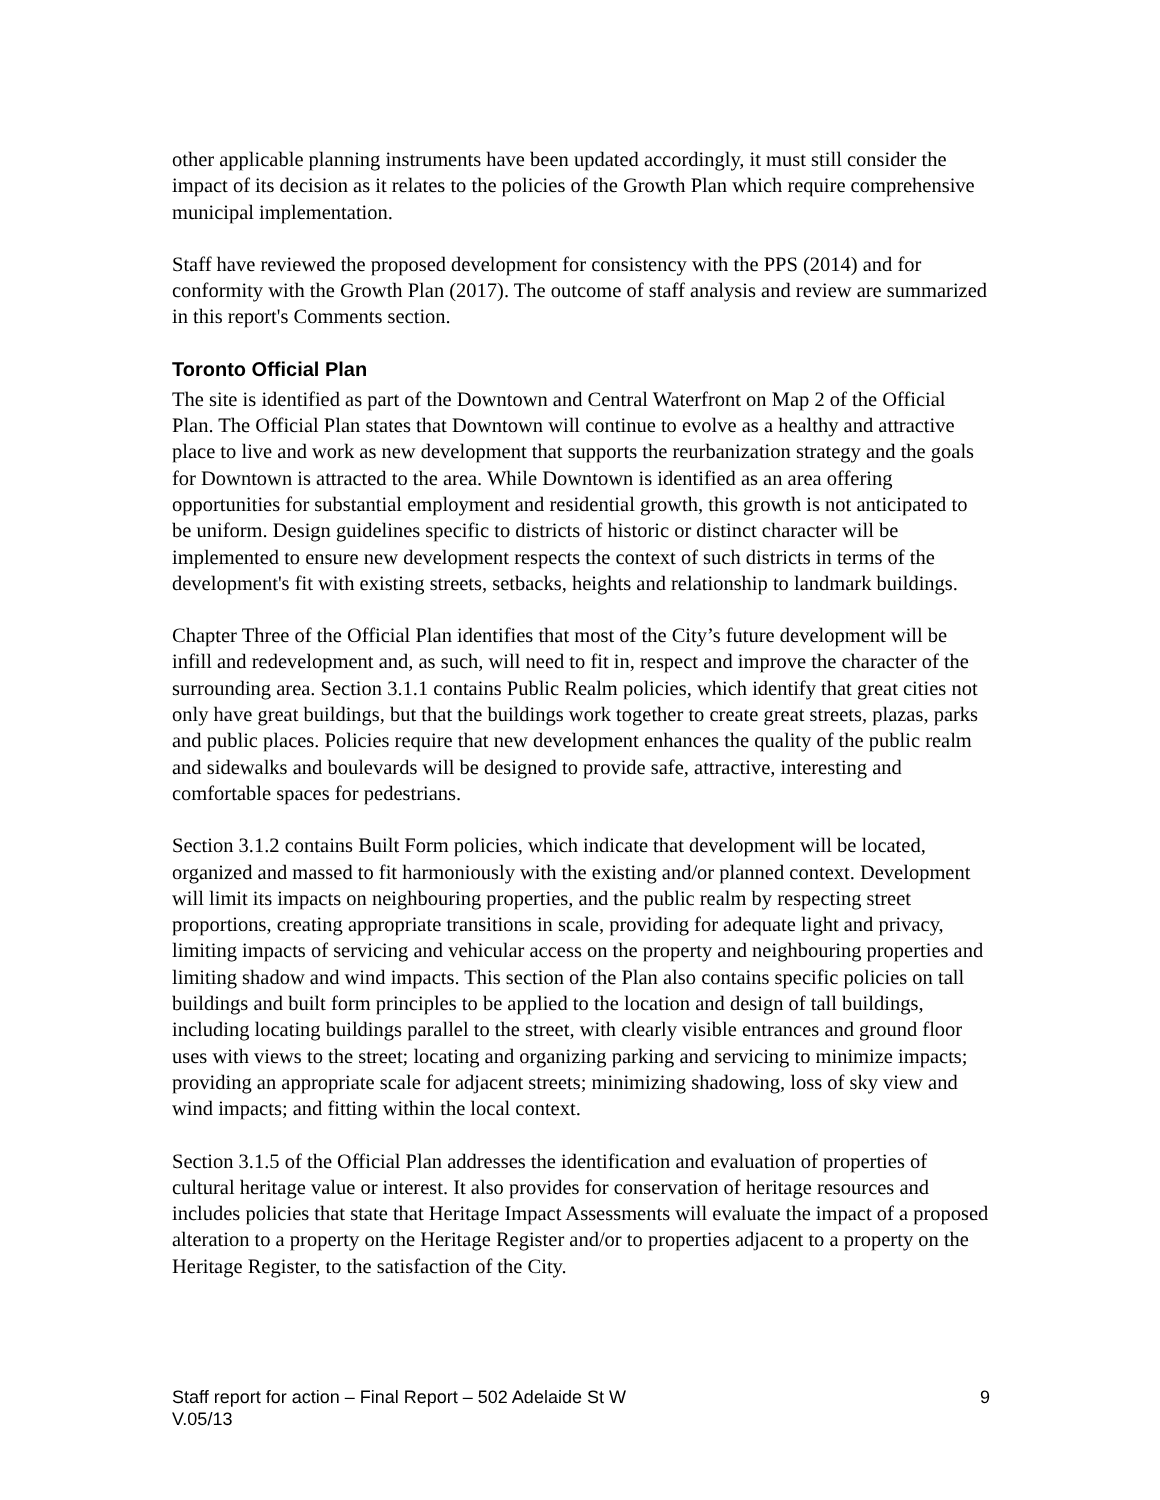other applicable planning instruments have been updated accordingly, it must still consider the impact of its decision as it relates to the policies of the Growth Plan which require comprehensive municipal implementation.
Staff have reviewed the proposed development for consistency with the PPS (2014) and for conformity with the Growth Plan (2017). The outcome of staff analysis and review are summarized in this report's Comments section.
Toronto Official Plan
The site is identified as part of the Downtown and Central Waterfront on Map 2 of the Official Plan. The Official Plan states that Downtown will continue to evolve as a healthy and attractive place to live and work as new development that supports the reurbanization strategy and the goals for Downtown is attracted to the area. While Downtown is identified as an area offering opportunities for substantial employment and residential growth, this growth is not anticipated to be uniform. Design guidelines specific to districts of historic or distinct character will be implemented to ensure new development respects the context of such districts in terms of the development's fit with existing streets, setbacks, heights and relationship to landmark buildings.
Chapter Three of the Official Plan identifies that most of the City’s future development will be infill and redevelopment and, as such, will need to fit in, respect and improve the character of the surrounding area. Section 3.1.1 contains Public Realm policies, which identify that great cities not only have great buildings, but that the buildings work together to create great streets, plazas, parks and public places. Policies require that new development enhances the quality of the public realm and sidewalks and boulevards will be designed to provide safe, attractive, interesting and comfortable spaces for pedestrians.
Section 3.1.2 contains Built Form policies, which indicate that development will be located, organized and massed to fit harmoniously with the existing and/or planned context. Development will limit its impacts on neighbouring properties, and the public realm by respecting street proportions, creating appropriate transitions in scale, providing for adequate light and privacy, limiting impacts of servicing and vehicular access on the property and neighbouring properties and limiting shadow and wind impacts. This section of the Plan also contains specific policies on tall buildings and built form principles to be applied to the location and design of tall buildings, including locating buildings parallel to the street, with clearly visible entrances and ground floor uses with views to the street; locating and organizing parking and servicing to minimize impacts; providing an appropriate scale for adjacent streets; minimizing shadowing, loss of sky view and wind impacts; and fitting within the local context.
Section 3.1.5 of the Official Plan addresses the identification and evaluation of properties of cultural heritage value or interest. It also provides for conservation of heritage resources and includes policies that state that Heritage Impact Assessments will evaluate the impact of a proposed alteration to a property on the Heritage Register and/or to properties adjacent to a property on the Heritage Register, to the satisfaction of the City.
9 Staff report for action – Final Report – 502 Adelaide St W
V.05/13